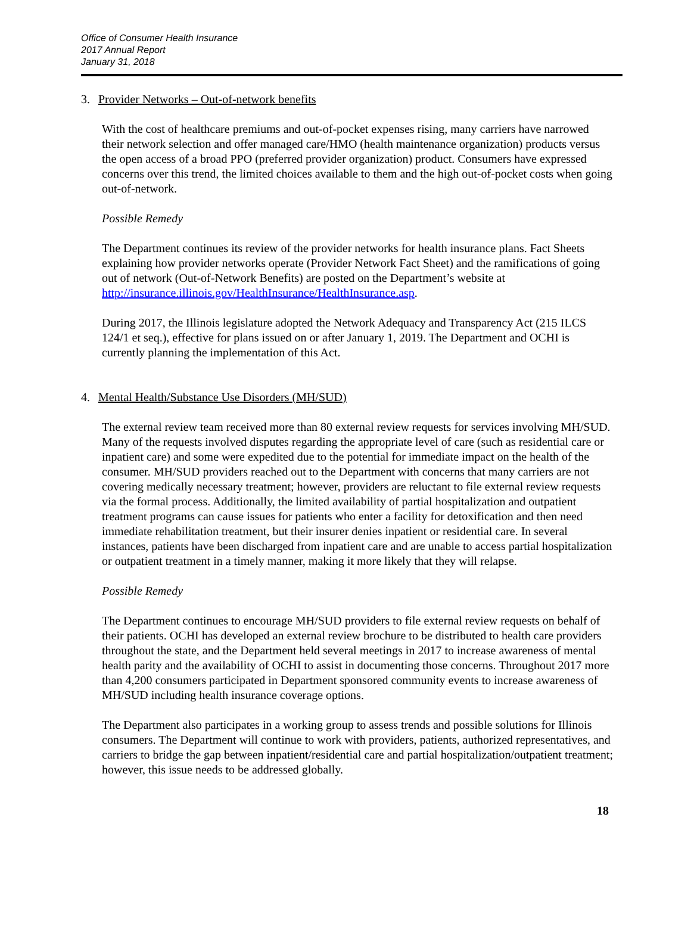Office of Consumer Health Insurance
2017 Annual Report
January 31, 2018
3. Provider Networks – Out-of-network benefits
With the cost of healthcare premiums and out-of-pocket expenses rising, many carriers have narrowed their network selection and offer managed care/HMO (health maintenance organization) products versus the open access of a broad PPO (preferred provider organization) product. Consumers have expressed concerns over this trend, the limited choices available to them and the high out-of-pocket costs when going out-of-network.
Possible Remedy
The Department continues its review of the provider networks for health insurance plans. Fact Sheets explaining how provider networks operate (Provider Network Fact Sheet) and the ramifications of going out of network (Out-of-Network Benefits) are posted on the Department’s website at http://insurance.illinois.gov/HealthInsurance/HealthInsurance.asp.
During 2017, the Illinois legislature adopted the Network Adequacy and Transparency Act (215 ILCS 124/1 et seq.), effective for plans issued on or after January 1, 2019. The Department and OCHI is currently planning the implementation of this Act.
4. Mental Health/Substance Use Disorders (MH/SUD)
The external review team received more than 80 external review requests for services involving MH/SUD. Many of the requests involved disputes regarding the appropriate level of care (such as residential care or inpatient care) and some were expedited due to the potential for immediate impact on the health of the consumer. MH/SUD providers reached out to the Department with concerns that many carriers are not covering medically necessary treatment; however, providers are reluctant to file external review requests via the formal process. Additionally, the limited availability of partial hospitalization and outpatient treatment programs can cause issues for patients who enter a facility for detoxification and then need immediate rehabilitation treatment, but their insurer denies inpatient or residential care. In several instances, patients have been discharged from inpatient care and are unable to access partial hospitalization or outpatient treatment in a timely manner, making it more likely that they will relapse.
Possible Remedy
The Department continues to encourage MH/SUD providers to file external review requests on behalf of their patients. OCHI has developed an external review brochure to be distributed to health care providers throughout the state, and the Department held several meetings in 2017 to increase awareness of mental health parity and the availability of OCHI to assist in documenting those concerns. Throughout 2017 more than 4,200 consumers participated in Department sponsored community events to increase awareness of MH/SUD including health insurance coverage options.
The Department also participates in a working group to assess trends and possible solutions for Illinois consumers. The Department will continue to work with providers, patients, authorized representatives, and carriers to bridge the gap between inpatient/residential care and partial hospitalization/outpatient treatment; however, this issue needs to be addressed globally.
18